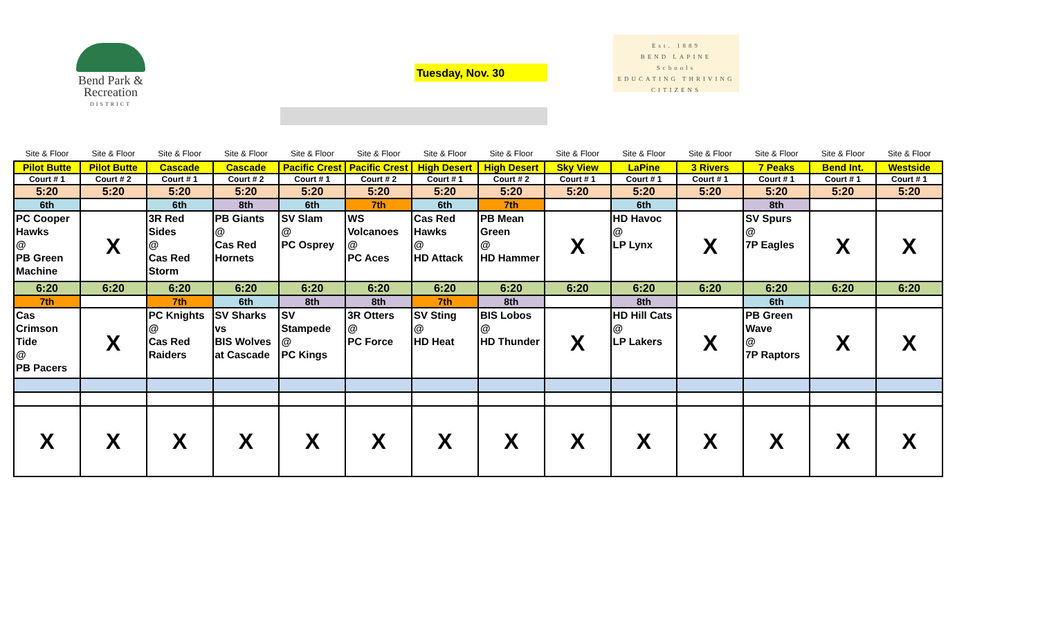Bend Park &
Recreation
DISTRICT
Tuesday, Nov. 30
Est. 1889
BEND LAPINE
Schools
EDUCATING THRIVING CITIZENS
| Site & Floor | Site & Floor | Site & Floor | Site & Floor | Site & Floor | Site & Floor | Site & Floor | Site & Floor | Site & Floor | Site & Floor | Site & Floor | Site & Floor | Site & Floor | Site & Floor |
| Pilot Butte | Pilot Butte | Cascade | Cascade | Pacific Crest | Pacific Crest | High Desert | High Desert | Sky View | LaPine | 3 Rivers | 7 Peaks | Bend Int. | Westside |
| Court # 1 | Court # 2 | Court # 1 | Court # 2 | Court # 1 | Court # 2 | Court # 1 | Court # 2 | Court # 1 | Court # 1 | Court # 1 | Court # 1 | Court # 1 | Court # 1 |
| 5:20 | 5:20 | 5:20 | 5:20 | 5:20 | 5:20 | 5:20 | 5:20 | 5:20 | 5:20 | 5:20 | 5:20 | 5:20 | 5:20 |
| 6th | | 6th | 8th | 6th | 7th | 6th | 7th | | 6th | | 8th | | |
| PC Cooper Hawks @ PB Green Machine | X | 3R Red Sides @ Cas Red Storm | PB Giants @ Cas Red Hornets | SV Slam @ PC Osprey | WS Volcanoes @ PC Aces | Cas Red Hawks @ HD Attack | PB Mean Green @ HD Hammer | X | HD Havoc @ LP Lynx | X | SV Spurs @ 7P Eagles | X | X |
| 6:20 | 6:20 | 6:20 | 6:20 | 6:20 | 6:20 | 6:20 | 6:20 | 6:20 | 6:20 | 6:20 | 6:20 | 6:20 | 6:20 |
| 7th | | 7th | 6th | 8th | 8th | 7th | 8th | | 8th | | 6th | | |
| Cas Crimson Tide @ PB Pacers | X | PC Knights @ Cas Red Raiders | SV Sharks vs BIS Wolves at Cascade | SV Stampede @ PC Kings | 3R Otters @ PC Force | SV Sting @ HD Heat | BIS Lobos @ HD Thunder | X | HD Hill Cats @ LP Lakers | X | PB Green Wave @ 7P Raptors | X | X |
| X | X | X | X | X | X | X | X | X | X | X | X | X | X |